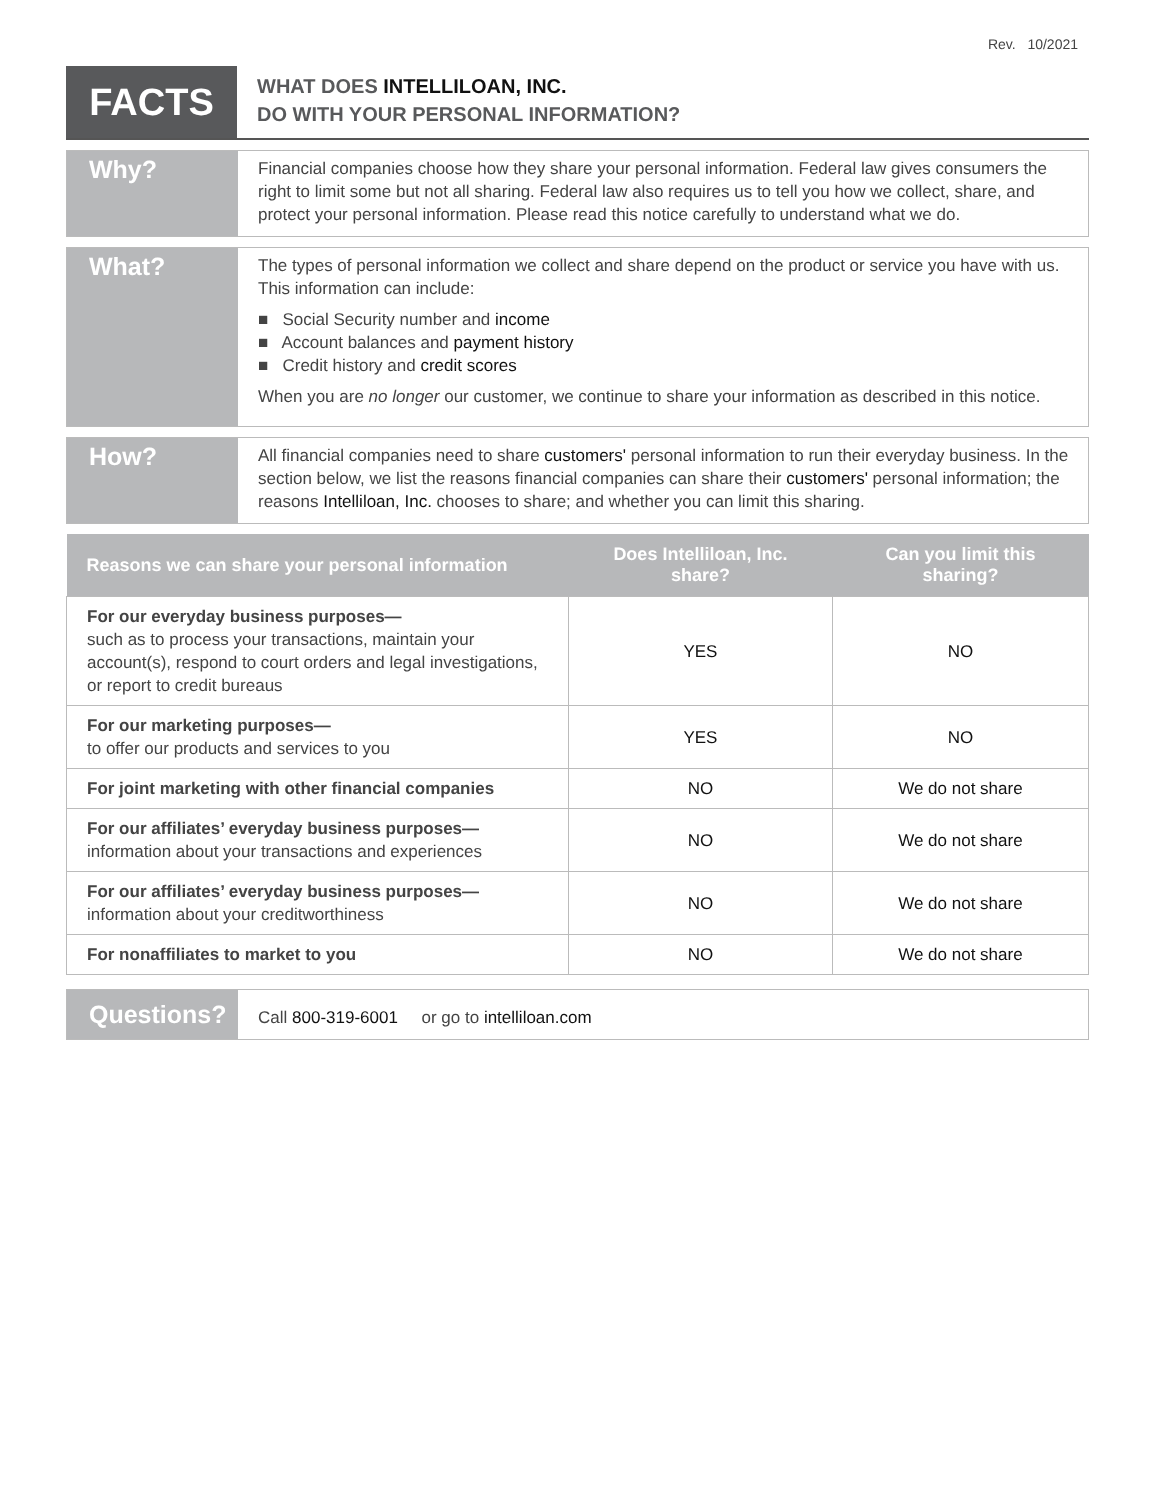Rev. 10/2021
FACTS
WHAT DOES INTELLILOAN, INC.
DO WITH YOUR PERSONAL INFORMATION?
Why?
Financial companies choose how they share your personal information. Federal law gives consumers the right to limit some but not all sharing. Federal law also requires us to tell you how we collect, share, and protect your personal information. Please read this notice carefully to understand what we do.
What?
The types of personal information we collect and share depend on the product or service you have with us. This information can include:
■ Social Security number and income
■ Account balances and payment history
■ Credit history and credit scores
When you are no longer our customer, we continue to share your information as described in this notice.
How?
All financial companies need to share customers' personal information to run their everyday business. In the section below, we list the reasons financial companies can share their customers' personal information; the reasons Intelliloan, Inc. chooses to share; and whether you can limit this sharing.
| Reasons we can share your personal information | Does Intelliloan, Inc. share? | Can you limit this sharing? |
| --- | --- | --- |
| For our everyday business purposes— such as to process your transactions, maintain your account(s), respond to court orders and legal investigations, or report to credit bureaus | YES | NO |
| For our marketing purposes— to offer our products and services to you | YES | NO |
| For joint marketing with other financial companies | NO | We do not share |
| For our affiliates’ everyday business purposes— information about your transactions and experiences | NO | We do not share |
| For our affiliates’ everyday business purposes— information about your creditworthiness | NO | We do not share |
| For nonaffiliates to market to you | NO | We do not share |
Questions?
Call 800-319-6001 or go to intelliloan.com